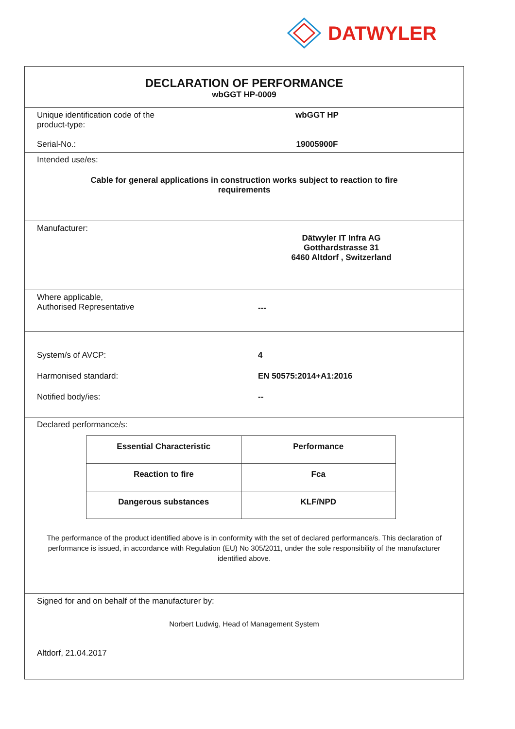DATWYLER
DECLARATION OF PERFORMANCE
wbGGT HP-0009
Unique identification code of the product-type:
wbGGT HP
Serial-No.: 19005900F
Intended use/es:
Cable for general applications in construction works subject to reaction to fire requirements
Manufacturer:
Dätwyler IT Infra AG
Gotthardstrasse 31
6460 Altdorf , Switzerland
Where applicable,
Authorised Representative
---
System/s of AVCP: 4
Harmonised standard: EN 50575:2014+A1:2016
Notified body/ies: --
Declared performance/s:
| Essential Characteristic | Performance |
| --- | --- |
| Reaction to fire | Fca |
| Dangerous substances | KLF/NPD |
The performance of the product identified above is in conformity with the set of declared performance/s. This declaration of performance is issued, in accordance with Regulation (EU) No 305/2011, under the sole responsibility of the manufacturer identified above.
Signed for and on behalf of the manufacturer by:
Norbert Ludwig, Head of Management System
Altdorf, 21.04.2017